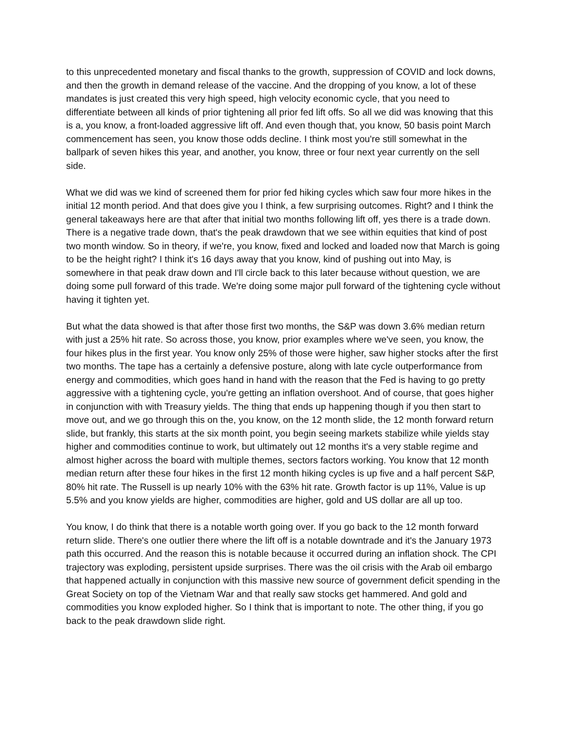to this unprecedented monetary and fiscal thanks to the growth, suppression of COVID and lock downs, and then the growth in demand release of the vaccine. And the dropping of you know, a lot of these mandates is just created this very high speed, high velocity economic cycle, that you need to differentiate between all kinds of prior tightening all prior fed lift offs. So all we did was knowing that this is a, you know, a front-loaded aggressive lift off. And even though that, you know, 50 basis point March commencement has seen, you know those odds decline. I think most you're still somewhat in the ballpark of seven hikes this year, and another, you know, three or four next year currently on the sell side.
What we did was we kind of screened them for prior fed hiking cycles which saw four more hikes in the initial 12 month period. And that does give you I think, a few surprising outcomes. Right? and I think the general takeaways here are that after that initial two months following lift off, yes there is a trade down. There is a negative trade down, that's the peak drawdown that we see within equities that kind of post two month window. So in theory, if we're, you know, fixed and locked and loaded now that March is going to be the height right? I think it's 16 days away that you know, kind of pushing out into May, is somewhere in that peak draw down and I'll circle back to this later because without question, we are doing some pull forward of this trade. We're doing some major pull forward of the tightening cycle without having it tighten yet.
But what the data showed is that after those first two months, the S&P was down 3.6% median return with just a 25% hit rate. So across those, you know, prior examples where we've seen, you know, the four hikes plus in the first year. You know only 25% of those were higher, saw higher stocks after the first two months. The tape has a certainly a defensive posture, along with late cycle outperformance from energy and commodities, which goes hand in hand with the reason that the Fed is having to go pretty aggressive with a tightening cycle, you're getting an inflation overshoot. And of course, that goes higher in conjunction with with Treasury yields. The thing that ends up happening though if you then start to move out, and we go through this on the, you know, on the 12 month slide, the 12 month forward return slide, but frankly, this starts at the six month point, you begin seeing markets stabilize while yields stay higher and commodities continue to work, but ultimately out 12 months it's a very stable regime and almost higher across the board with multiple themes, sectors factors working. You know that 12 month median return after these four hikes in the first 12 month hiking cycles is up five and a half percent S&P, 80% hit rate. The Russell is up nearly 10% with the 63% hit rate. Growth factor is up 11%, Value is up 5.5% and you know yields are higher, commodities are higher, gold and US dollar are all up too.
You know, I do think that there is a notable worth going over. If you go back to the 12 month forward return slide. There's one outlier there where the lift off is a notable downtrade and it's the January 1973 path this occurred. And the reason this is notable because it occurred during an inflation shock. The CPI trajectory was exploding, persistent upside surprises. There was the oil crisis with the Arab oil embargo that happened actually in conjunction with this massive new source of government deficit spending in the Great Society on top of the Vietnam War and that really saw stocks get hammered. And gold and commodities you know exploded higher. So I think that is important to note. The other thing, if you go back to the peak drawdown slide right.